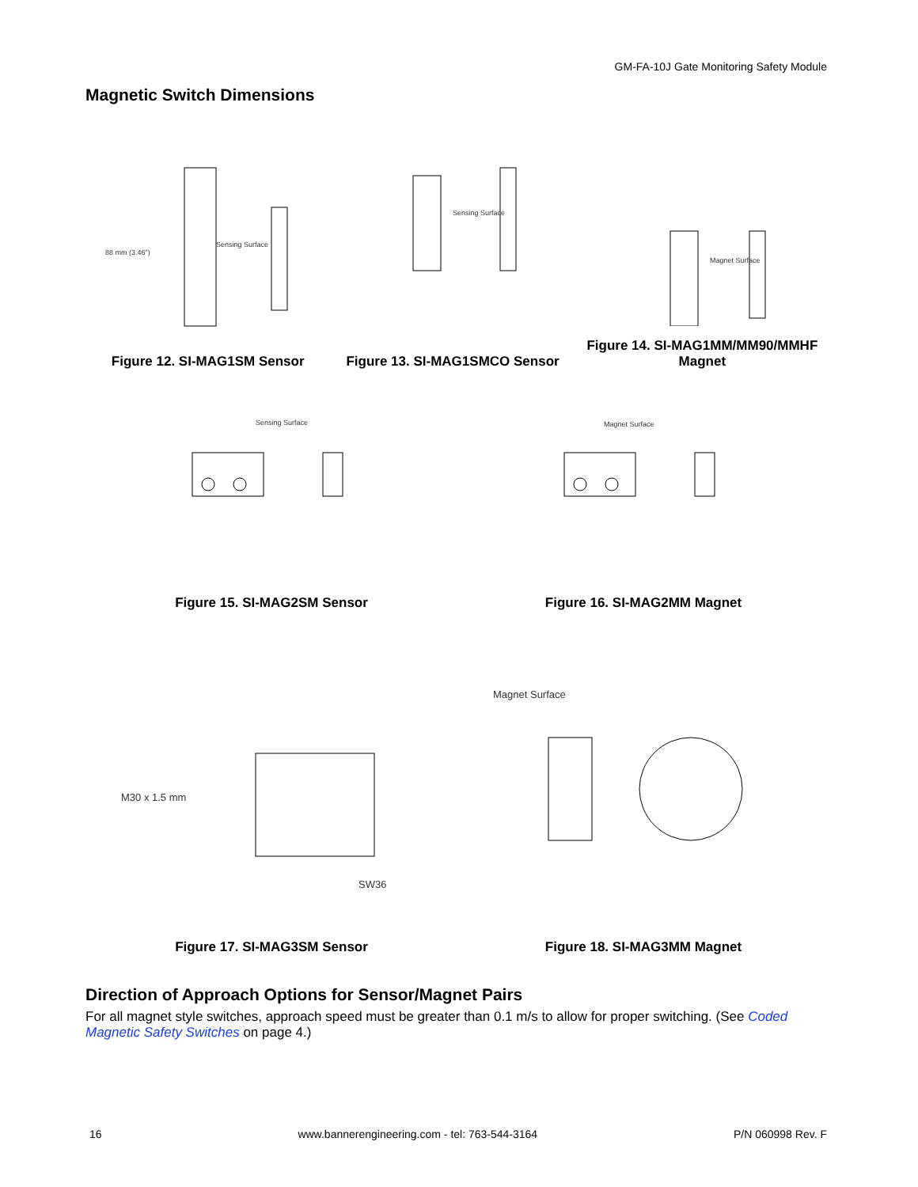GM-FA-10J Gate Monitoring Safety Module
Magnetic Switch Dimensions
88 mm (3.46")
Sensing Surface
Figure 12. SI-MAG1SM Sensor
Sensing Surface
Figure 13. SI-MAG1SMCO Sensor
Magnet Surface
Figure 14. SI-MAG1MM/MM90/MMHF
Magnet
Sensing Surface
Figure 15. SI-MAG2SM Sensor
Magnet Surface
Figure 16. SI-MAG2MM Magnet
M30 x 1.5 mm
SW36
Figure 17. SI-MAG3SM Sensor
Magnet Surface
Figure 18. SI-MAG3MM Magnet
Direction of Approach Options for Sensor/Magnet Pairs
For all magnet style switches, approach speed must be greater than 0.1 m/s to allow for proper switching. (See Coded Magnetic Safety Switches on page 4.)
16 www.bannerengineering.com - tel: 763-544-3164 P/N 060998 Rev. F